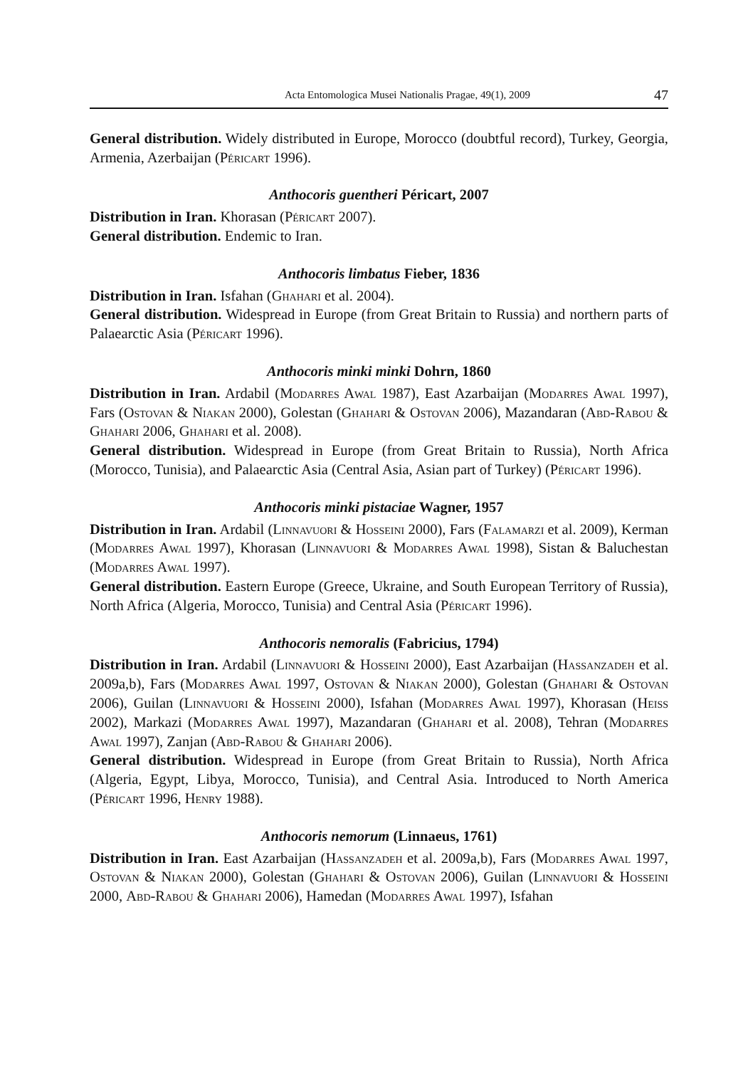Acta Entomologica Musei Nationalis Pragae, 49(1), 2009 47
General distribution. Widely distributed in Europe, Morocco (doubtful record), Turkey, Georgia, Armenia, Azerbaijan (Péricart 1996).
Anthocoris guentheri Péricart, 2007
Distribution in Iran. Khorasan (Péricart 2007).
General distribution. Endemic to Iran.
Anthocoris limbatus Fieber, 1836
Distribution in Iran. Isfahan (Ghahari et al. 2004).
General distribution. Widespread in Europe (from Great Britain to Russia) and northern parts of Palaearctic Asia (Péricart 1996).
Anthocoris minki minki Dohrn, 1860
Distribution in Iran. Ardabil (Modarres Awal 1987), East Azarbaijan (Modarres Awal 1997), Fars (Ostovan & Niakan 2000), Golestan (Ghahari & Ostovan 2006), Mazandaran (Abd-Rabou & Ghahari 2006, Ghahari et al. 2008).
General distribution. Widespread in Europe (from Great Britain to Russia), North Africa (Morocco, Tunisia), and Palaearctic Asia (Central Asia, Asian part of Turkey) (Péricart 1996).
Anthocoris minki pistaciae Wagner, 1957
Distribution in Iran. Ardabil (Linnavuori & Hosseini 2000), Fars (Falamarzi et al. 2009), Kerman (Modarres Awal 1997), Khorasan (Linnavuori & Modarres Awal 1998), Sistan & Baluchestan (Modarres Awal 1997).
General distribution. Eastern Europe (Greece, Ukraine, and South European Territory of Russia), North Africa (Algeria, Morocco, Tunisia) and Central Asia (Péricart 1996).
Anthocoris nemoralis (Fabricius, 1794)
Distribution in Iran. Ardabil (Linnavuori & Hosseini 2000), East Azarbaijan (Hassanzadeh et al. 2009a,b), Fars (Modarres Awal 1997, Ostovan & Niakan 2000), Golestan (Ghahari & Ostovan 2006), Guilan (Linnavuori & Hosseini 2000), Isfahan (Modarres Awal 1997), Khorasan (Heiss 2002), Markazi (Modarres Awal 1997), Mazandaran (Ghahari et al. 2008), Tehran (Modarres Awal 1997), Zanjan (Abd-Rabou & Ghahari 2006).
General distribution. Widespread in Europe (from Great Britain to Russia), North Africa (Algeria, Egypt, Libya, Morocco, Tunisia), and Central Asia. Introduced to North America (Péricart 1996, Henry 1988).
Anthocoris nemorum (Linnaeus, 1761)
Distribution in Iran. East Azarbaijan (Hassanzadeh et al. 2009a,b), Fars (Modarres Awal 1997, Ostovan & Niakan 2000), Golestan (Ghahari & Ostovan 2006), Guilan (Linnavuori & Hosseini 2000, Abd-Rabou & Ghahari 2006), Hamedan (Modarres Awal 1997), Isfahan